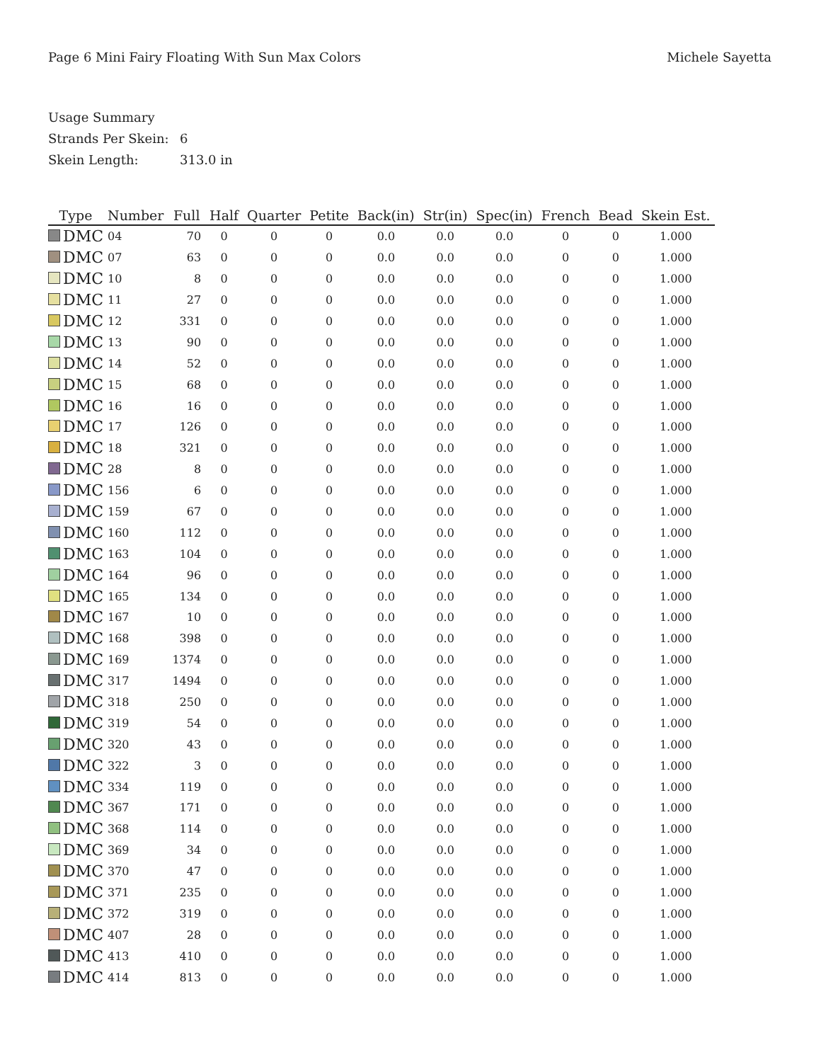Page 6 Mini Fairy Floating With Sun Max Colors
Michele Sayetta
Usage Summary
Strands Per Skein: 6
Skein Length: 313.0 in
| Type | Number | Full | Half | Quarter | Petite | Back(in) | Str(in) | Spec(in) | French | Bead | Skein Est. |
| --- | --- | --- | --- | --- | --- | --- | --- | --- | --- | --- | --- |
| DMC | 04 | 70 | 0 | 0 | 0 | 0.0 | 0.0 | 0.0 | 0 | 0 | 1.000 |
| DMC | 07 | 63 | 0 | 0 | 0 | 0.0 | 0.0 | 0.0 | 0 | 0 | 1.000 |
| DMC | 10 | 8 | 0 | 0 | 0 | 0.0 | 0.0 | 0.0 | 0 | 0 | 1.000 |
| DMC | 11 | 27 | 0 | 0 | 0 | 0.0 | 0.0 | 0.0 | 0 | 0 | 1.000 |
| DMC | 12 | 331 | 0 | 0 | 0 | 0.0 | 0.0 | 0.0 | 0 | 0 | 1.000 |
| DMC | 13 | 90 | 0 | 0 | 0 | 0.0 | 0.0 | 0.0 | 0 | 0 | 1.000 |
| DMC | 14 | 52 | 0 | 0 | 0 | 0.0 | 0.0 | 0.0 | 0 | 0 | 1.000 |
| DMC | 15 | 68 | 0 | 0 | 0 | 0.0 | 0.0 | 0.0 | 0 | 0 | 1.000 |
| DMC | 16 | 16 | 0 | 0 | 0 | 0.0 | 0.0 | 0.0 | 0 | 0 | 1.000 |
| DMC | 17 | 126 | 0 | 0 | 0 | 0.0 | 0.0 | 0.0 | 0 | 0 | 1.000 |
| DMC | 18 | 321 | 0 | 0 | 0 | 0.0 | 0.0 | 0.0 | 0 | 0 | 1.000 |
| DMC | 28 | 8 | 0 | 0 | 0 | 0.0 | 0.0 | 0.0 | 0 | 0 | 1.000 |
| DMC | 156 | 6 | 0 | 0 | 0 | 0.0 | 0.0 | 0.0 | 0 | 0 | 1.000 |
| DMC | 159 | 67 | 0 | 0 | 0 | 0.0 | 0.0 | 0.0 | 0 | 0 | 1.000 |
| DMC | 160 | 112 | 0 | 0 | 0 | 0.0 | 0.0 | 0.0 | 0 | 0 | 1.000 |
| DMC | 163 | 104 | 0 | 0 | 0 | 0.0 | 0.0 | 0.0 | 0 | 0 | 1.000 |
| DMC | 164 | 96 | 0 | 0 | 0 | 0.0 | 0.0 | 0.0 | 0 | 0 | 1.000 |
| DMC | 165 | 134 | 0 | 0 | 0 | 0.0 | 0.0 | 0.0 | 0 | 0 | 1.000 |
| DMC | 167 | 10 | 0 | 0 | 0 | 0.0 | 0.0 | 0.0 | 0 | 0 | 1.000 |
| DMC | 168 | 398 | 0 | 0 | 0 | 0.0 | 0.0 | 0.0 | 0 | 0 | 1.000 |
| DMC | 169 | 1374 | 0 | 0 | 0 | 0.0 | 0.0 | 0.0 | 0 | 0 | 1.000 |
| DMC | 317 | 1494 | 0 | 0 | 0 | 0.0 | 0.0 | 0.0 | 0 | 0 | 1.000 |
| DMC | 318 | 250 | 0 | 0 | 0 | 0.0 | 0.0 | 0.0 | 0 | 0 | 1.000 |
| DMC | 319 | 54 | 0 | 0 | 0 | 0.0 | 0.0 | 0.0 | 0 | 0 | 1.000 |
| DMC | 320 | 43 | 0 | 0 | 0 | 0.0 | 0.0 | 0.0 | 0 | 0 | 1.000 |
| DMC | 322 | 3 | 0 | 0 | 0 | 0.0 | 0.0 | 0.0 | 0 | 0 | 1.000 |
| DMC | 334 | 119 | 0 | 0 | 0 | 0.0 | 0.0 | 0.0 | 0 | 0 | 1.000 |
| DMC | 367 | 171 | 0 | 0 | 0 | 0.0 | 0.0 | 0.0 | 0 | 0 | 1.000 |
| DMC | 368 | 114 | 0 | 0 | 0 | 0.0 | 0.0 | 0.0 | 0 | 0 | 1.000 |
| DMC | 369 | 34 | 0 | 0 | 0 | 0.0 | 0.0 | 0.0 | 0 | 0 | 1.000 |
| DMC | 370 | 47 | 0 | 0 | 0 | 0.0 | 0.0 | 0.0 | 0 | 0 | 1.000 |
| DMC | 371 | 235 | 0 | 0 | 0 | 0.0 | 0.0 | 0.0 | 0 | 0 | 1.000 |
| DMC | 372 | 319 | 0 | 0 | 0 | 0.0 | 0.0 | 0.0 | 0 | 0 | 1.000 |
| DMC | 407 | 28 | 0 | 0 | 0 | 0.0 | 0.0 | 0.0 | 0 | 0 | 1.000 |
| DMC | 413 | 410 | 0 | 0 | 0 | 0.0 | 0.0 | 0.0 | 0 | 0 | 1.000 |
| DMC | 414 | 813 | 0 | 0 | 0 | 0.0 | 0.0 | 0.0 | 0 | 0 | 1.000 |